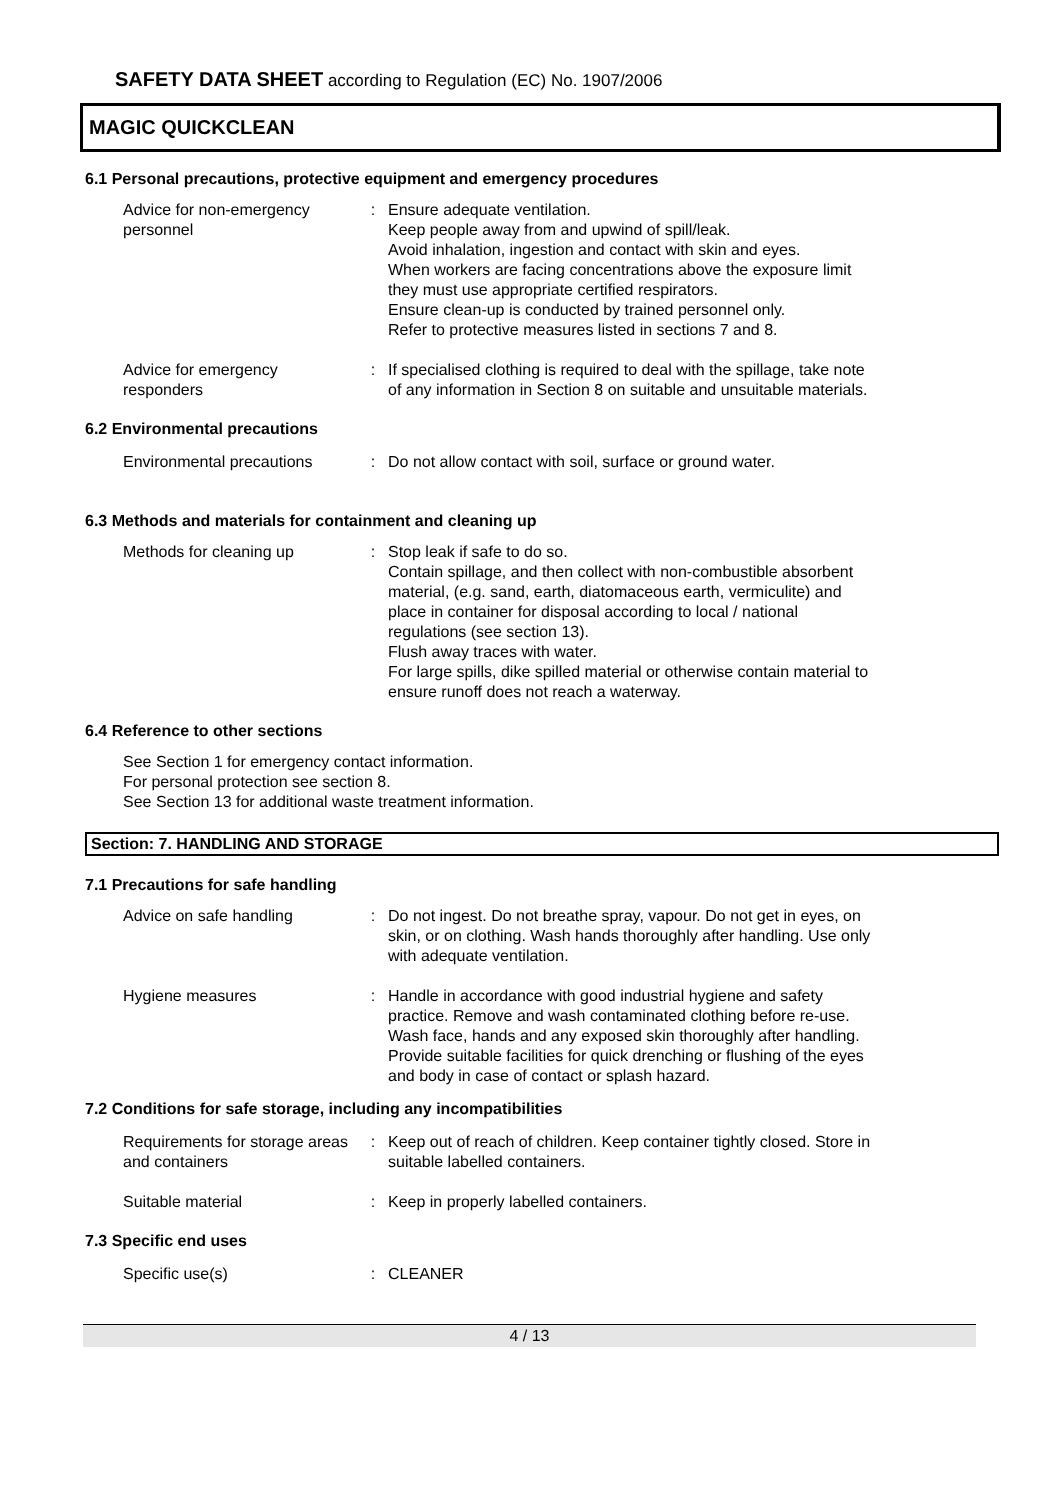SAFETY DATA SHEET according to Regulation (EC) No. 1907/2006
MAGIC QUICKCLEAN
6.1 Personal precautions, protective equipment and emergency procedures
Advice for non-emergency personnel
: Ensure adequate ventilation.
Keep people away from and upwind of spill/leak.
Avoid inhalation, ingestion and contact with skin and eyes.
When workers are facing concentrations above the exposure limit they must use appropriate certified respirators.
Ensure clean-up is conducted by trained personnel only.
Refer to protective measures listed in sections 7 and 8.
Advice for emergency responders
: If specialised clothing is required to deal with the spillage, take note of any information in Section 8 on suitable and unsuitable materials.
6.2 Environmental precautions
Environmental precautions
: Do not allow contact with soil, surface or ground water.
6.3 Methods and materials for containment and cleaning up
Methods for cleaning up : Stop leak if safe to do so.
Contain spillage, and then collect with non-combustible absorbent material, (e.g. sand, earth, diatomaceous earth, vermiculite) and place in container for disposal according to local / national regulations (see section 13).
Flush away traces with water.
For large spills, dike spilled material or otherwise contain material to ensure runoff does not reach a waterway.
6.4 Reference to other sections
See Section 1 for emergency contact information.
For personal protection see section 8.
See Section 13 for additional waste treatment information.
Section: 7. HANDLING AND STORAGE
7.1 Precautions for safe handling
Advice on safe handling : Do not ingest. Do not breathe spray, vapour. Do not get in eyes, on skin, or on clothing. Wash hands thoroughly after handling. Use only with adequate ventilation.
Hygiene measures : Handle in accordance with good industrial hygiene and safety practice. Remove and wash contaminated clothing before re-use. Wash face, hands and any exposed skin thoroughly after handling. Provide suitable facilities for quick drenching or flushing of the eyes and body in case of contact or splash hazard.
7.2 Conditions for safe storage, including any incompatibilities
Requirements for storage areas and containers
: Keep out of reach of children. Keep container tightly closed. Store in suitable labelled containers.
Suitable material : Keep in properly labelled containers.
7.3 Specific end uses
Specific use(s) : CLEANER
4 / 13